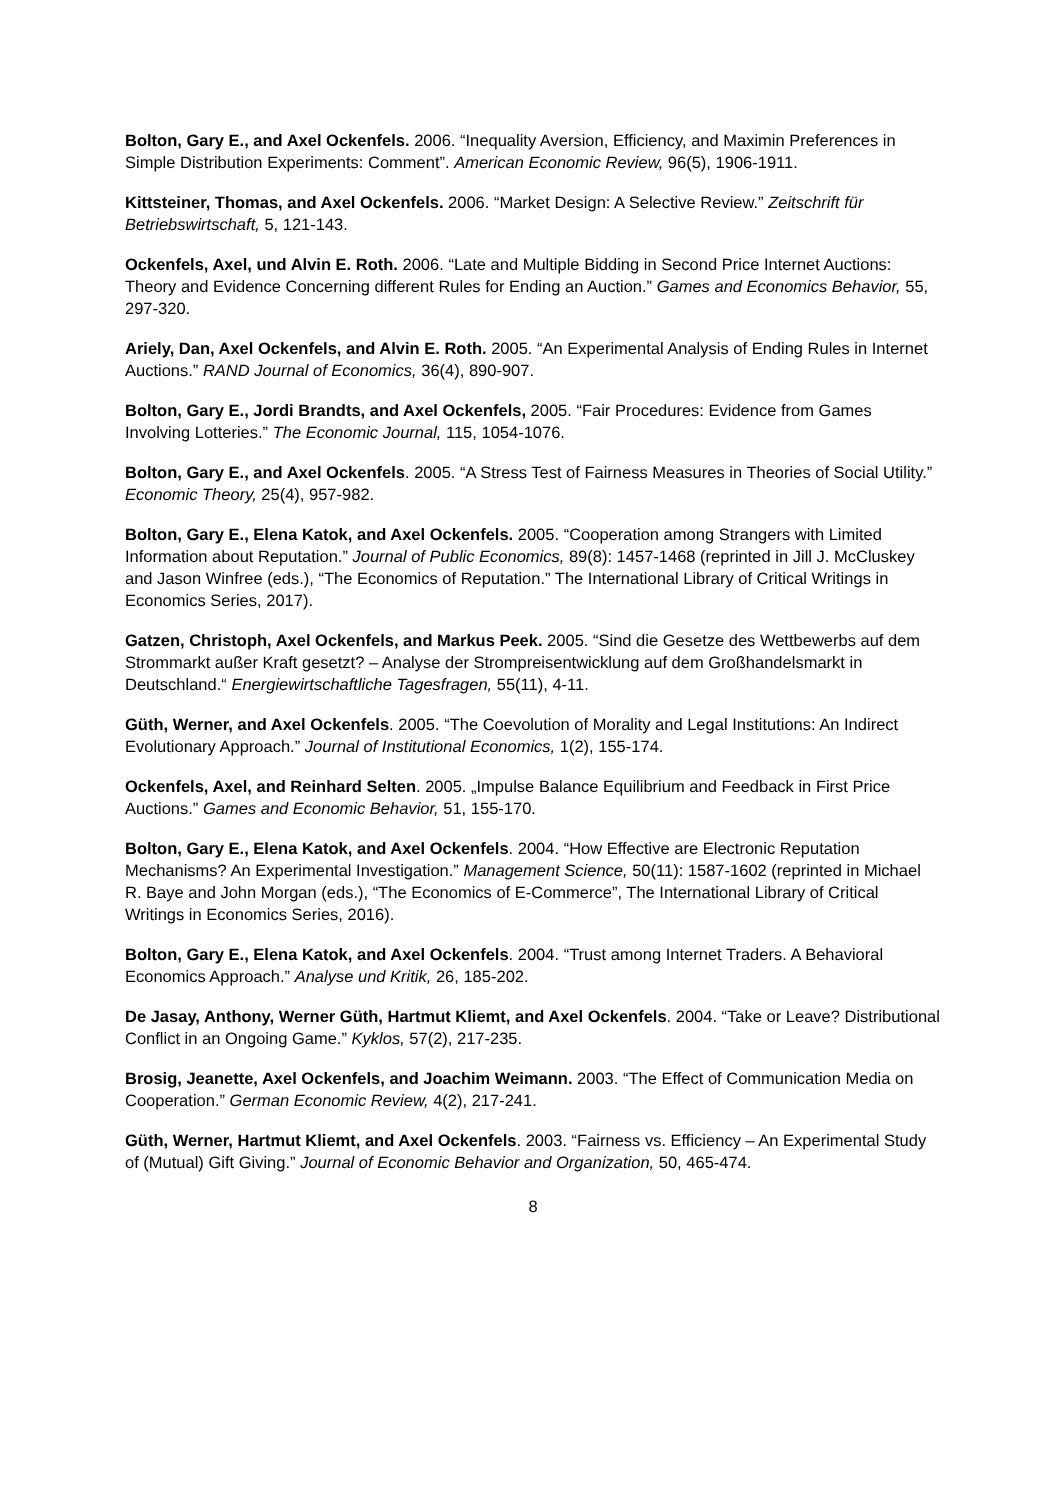Bolton, Gary E., and Axel Ockenfels. 2006. “Inequality Aversion, Efficiency, and Maximin Preferences in Simple Distribution Experiments: Comment”. American Economic Review, 96(5), 1906-1911.
Kittsteiner, Thomas, and Axel Ockenfels. 2006. “Market Design: A Selective Review.” Zeitschrift für Betriebswirtschaft, 5, 121-143.
Ockenfels, Axel, und Alvin E. Roth. 2006. “Late and Multiple Bidding in Second Price Internet Auctions: Theory and Evidence Concerning different Rules for Ending an Auction.” Games and Economics Behavior, 55, 297-320.
Ariely, Dan, Axel Ockenfels, and Alvin E. Roth. 2005. “An Experimental Analysis of Ending Rules in Internet Auctions.” RAND Journal of Economics, 36(4), 890-907.
Bolton, Gary E., Jordi Brandts, and Axel Ockenfels, 2005. “Fair Procedures: Evidence from Games Involving Lotteries.” The Economic Journal, 115, 1054-1076.
Bolton, Gary E., and Axel Ockenfels. 2005. “A Stress Test of Fairness Measures in Theories of Social Utility.” Economic Theory, 25(4), 957-982.
Bolton, Gary E., Elena Katok, and Axel Ockenfels. 2005. “Cooperation among Strangers with Limited Information about Reputation.” Journal of Public Economics, 89(8): 1457-1468 (reprinted in Jill J. McCluskey and Jason Winfree (eds.), “The Economics of Reputation.” The International Library of Critical Writings in Economics Series, 2017).
Gatzen, Christoph, Axel Ockenfels, and Markus Peek. 2005. “Sind die Gesetze des Wettbewerbs auf dem Strommarkt außer Kraft gesetzt? – Analyse der Strompreisentwicklung auf dem Großhandelsmarkt in Deutschland.“ Energiewirtschaftliche Tagesfragen, 55(11), 4-11.
Güth, Werner, and Axel Ockenfels. 2005. “The Coevolution of Morality and Legal Institutions: An Indirect Evolutionary Approach.” Journal of Institutional Economics, 1(2), 155-174.
Ockenfels, Axel, and Reinhard Selten. 2005. „Impulse Balance Equilibrium and Feedback in First Price Auctions.” Games and Economic Behavior, 51, 155-170.
Bolton, Gary E., Elena Katok, and Axel Ockenfels. 2004. “How Effective are Electronic Reputation Mechanisms? An Experimental Investigation.” Management Science, 50(11): 1587-1602 (reprinted in Michael R. Baye and John Morgan (eds.), “The Economics of E-Commerce”, The International Library of Critical Writings in Economics Series, 2016).
Bolton, Gary E., Elena Katok, and Axel Ockenfels. 2004. “Trust among Internet Traders. A Behavioral Economics Approach.” Analyse und Kritik, 26, 185-202.
De Jasay, Anthony, Werner Güth, Hartmut Kliemt, and Axel Ockenfels. 2004. “Take or Leave? Distributional Conflict in an Ongoing Game.” Kyklos, 57(2), 217-235.
Brosig, Jeanette, Axel Ockenfels, and Joachim Weimann. 2003. “The Effect of Communication Media on Cooperation.” German Economic Review, 4(2), 217-241.
Güth, Werner, Hartmut Kliemt, and Axel Ockenfels. 2003. “Fairness vs. Efficiency – An Experimental Study of (Mutual) Gift Giving.” Journal of Economic Behavior and Organization, 50, 465-474.
8